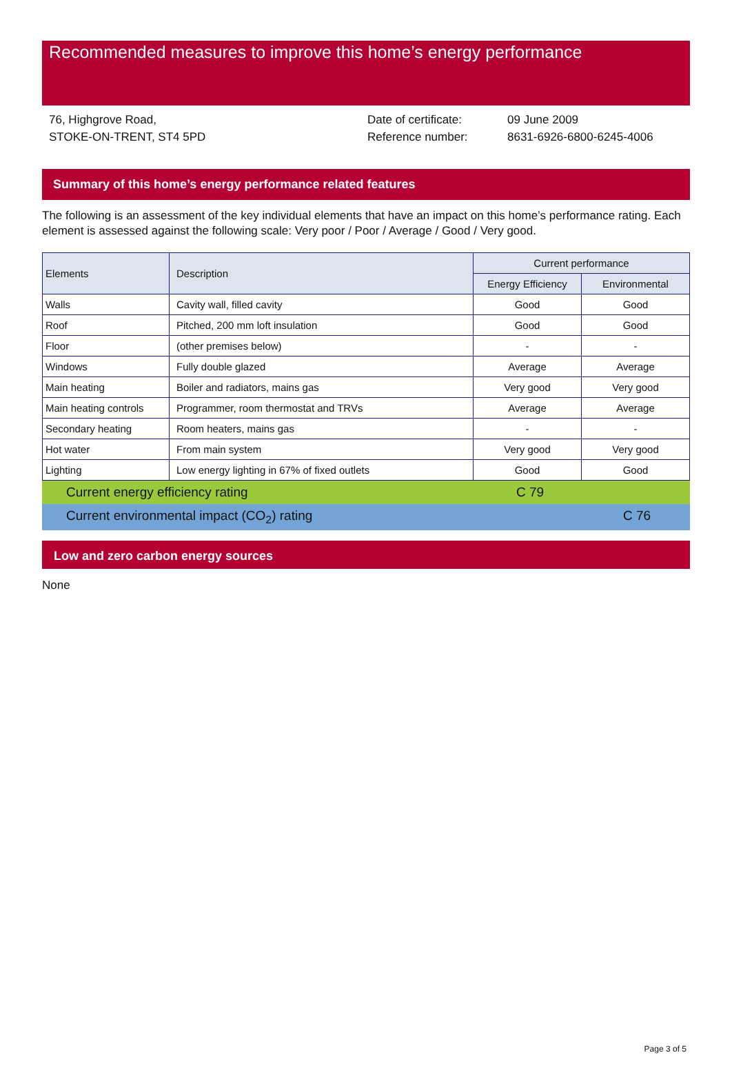Recommended measures to improve this home’s energy performance
76, Highgrove Road,
STOKE-ON-TRENT, ST4 5PD
Date of certificate:
Reference number:
09 June 2009
8631-6926-6800-6245-4006
Summary of this home’s energy performance related features
The following is an assessment of the key individual elements that have an impact on this home’s performance rating. Each element is assessed against the following scale: Very poor / Poor / Average / Good / Very good.
| Elements | Description | Current performance | |
| --- | --- | --- | --- |
| | | Energy Efficiency | Environmental |
| Walls | Cavity wall, filled cavity | Good | Good |
| Roof | Pitched, 200 mm loft insulation | Good | Good |
| Floor | (other premises below) | - | - |
| Windows | Fully double glazed | Average | Average |
| Main heating | Boiler and radiators, mains gas | Very good | Very good |
| Main heating controls | Programmer, room thermostat and TRVs | Average | Average |
| Secondary heating | Room heaters, mains gas | - | - |
| Hot water | From main system | Very good | Very good |
| Lighting | Low energy lighting in 67% of fixed outlets | Good | Good |
Current energy efficiency rating C 79
Current environmental impact (CO<sub>2</sub>) rating C 76
Low and zero carbon energy sources
None
Page 3 of 5